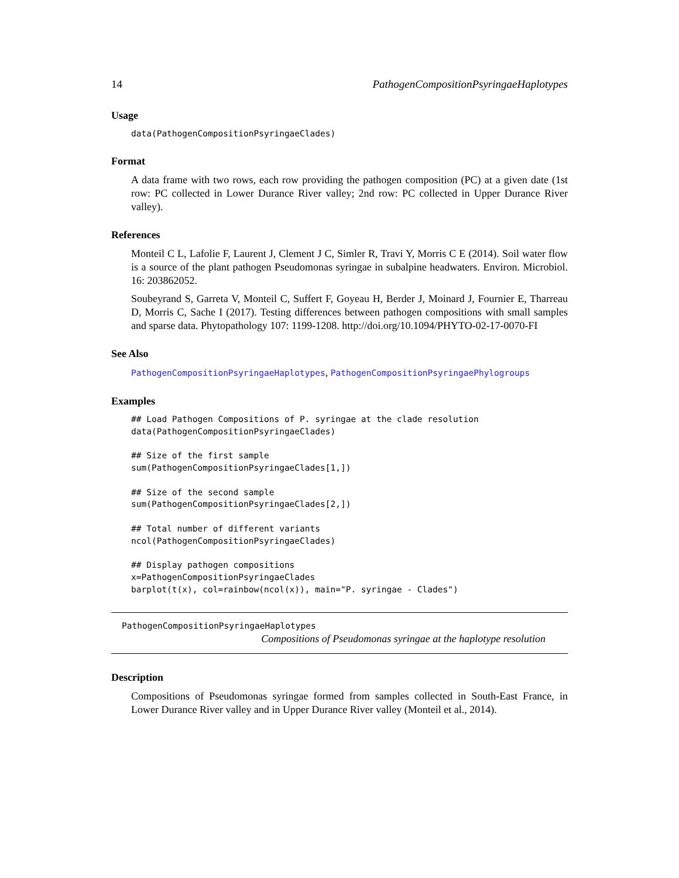14 PathogenCompositionPsyringaeHaplotypes
Usage
data(PathogenCompositionPsyringaeClades)
Format
A data frame with two rows, each row providing the pathogen composition (PC) at a given date (1st row: PC collected in Lower Durance River valley; 2nd row: PC collected in Upper Durance River valley).
References
Monteil C L, Lafolie F, Laurent J, Clement J C, Simler R, Travi Y, Morris C E (2014). Soil water flow is a source of the plant pathogen Pseudomonas syringae in subalpine headwaters. Environ. Microbiol. 16: 203862052.
Soubeyrand S, Garreta V, Monteil C, Suffert F, Goyeau H, Berder J, Moinard J, Fournier E, Tharreau D, Morris C, Sache I (2017). Testing differences between pathogen compositions with small samples and sparse data. Phytopathology 107: 1199-1208. http://doi.org/10.1094/PHYTO-02-17-0070-FI
See Also
PathogenCompositionPsyringaeHaplotypes, PathogenCompositionPsyringaePhylogroups
Examples
## Load Pathogen Compositions of P. syringae at the clade resolution
data(PathogenCompositionPsyringaeClades)

## Size of the first sample
sum(PathogenCompositionPsyringaeClades[1,])

## Size of the second sample
sum(PathogenCompositionPsyringaeClades[2,])

## Total number of different variants
ncol(PathogenCompositionPsyringaeClades)

## Display pathogen compositions
x=PathogenCompositionPsyringaeClades
barplot(t(x), col=rainbow(ncol(x)), main="P. syringae - Clades")
PathogenCompositionPsyringaeHaplotypes
Compositions of Pseudomonas syringae at the haplotype resolution
Description
Compositions of Pseudomonas syringae formed from samples collected in South-East France, in Lower Durance River valley and in Upper Durance River valley (Monteil et al., 2014).